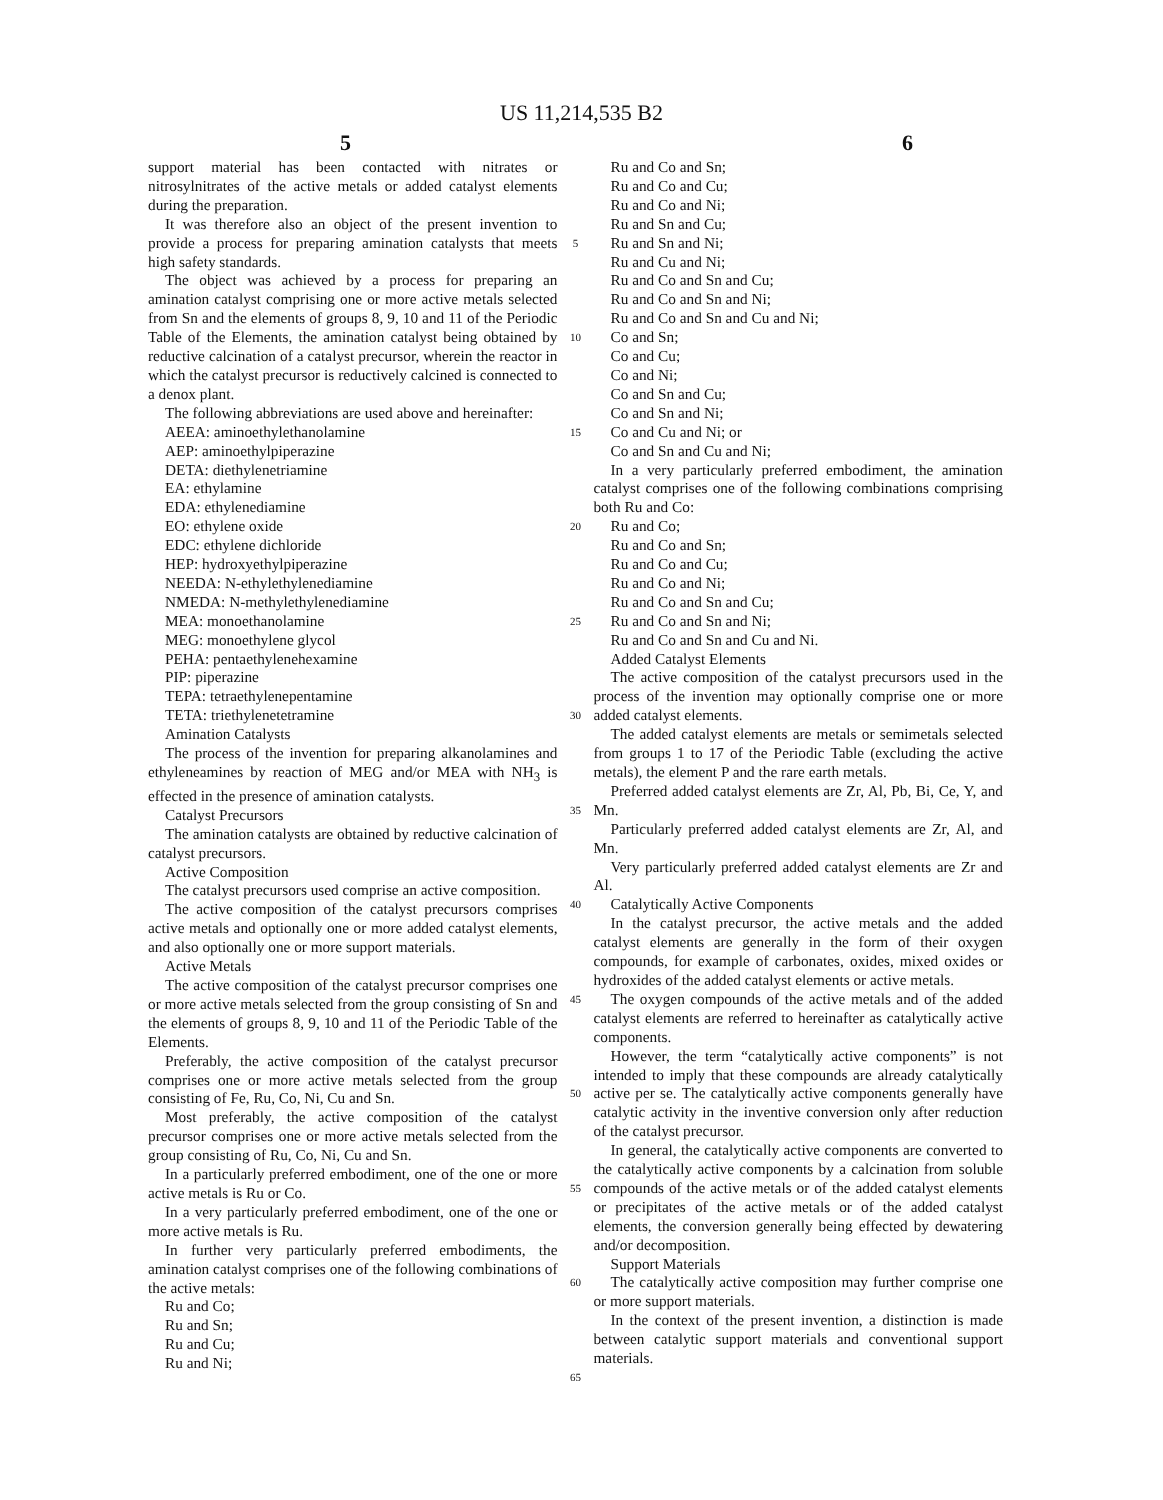US 11,214,535 B2
5 6
support material has been contacted with nitrates or nitrosylnitrates of the active metals or added catalyst elements during the preparation.
It was therefore also an object of the present invention to provide a process for preparing amination catalysts that meets high safety standards.
The object was achieved by a process for preparing an amination catalyst comprising one or more active metals selected from Sn and the elements of groups 8, 9, 10 and 11 of the Periodic Table of the Elements, the amination catalyst being obtained by reductive calcination of a catalyst precursor, wherein the reactor in which the catalyst precursor is reductively calcined is connected to a denox plant.
The following abbreviations are used above and hereinafter:
AEEA: aminoethylethanolamine
AEP: aminoethylpiperazine
DETA: diethylenetriamine
EA: ethylamine
EDA: ethylenediamine
EO: ethylene oxide
EDC: ethylene dichloride
HEP: hydroxyethylpiperazine
NEEDA: N-ethylethylenediamine
NMEDA: N-methylethylenediamine
MEA: monoethanolamine
MEG: monoethylene glycol
PEHA: pentaethylenehexamine
PIP: piperazine
TEPA: tetraethylenepentamine
TETA: triethylenetetramine
Amination Catalysts
The process of the invention for preparing alkanolamines and ethyleneamines by reaction of MEG and/or MEA with NH<sub>3</sub> is effected in the presence of amination catalysts.
Catalyst Precursors
The amination catalysts are obtained by reductive calcination of catalyst precursors.
Active Composition
The catalyst precursors used comprise an active composition.
The active composition of the catalyst precursors comprises active metals and optionally one or more added catalyst elements, and also optionally one or more support materials.
Active Metals
The active composition of the catalyst precursor comprises one or more active metals selected from the group consisting of Sn and the elements of groups 8, 9, 10 and 11 of the Periodic Table of the Elements.
Preferably, the active composition of the catalyst precursor comprises one or more active metals selected from the group consisting of Fe, Ru, Co, Ni, Cu and Sn.
Most preferably, the active composition of the catalyst precursor comprises one or more active metals selected from the group consisting of Ru, Co, Ni, Cu and Sn.
In a particularly preferred embodiment, one of the one or more active metals is Ru or Co.
In a very particularly preferred embodiment, one of the one or more active metals is Ru.
In further very particularly preferred embodiments, the amination catalyst comprises one of the following combinations of the active metals:
Ru and Co;
Ru and Sn;
Ru and Cu;
Ru and Ni;
5
10
15
20
25
30
35
40
45
50
55
60
65
Ru and Co and Sn;
Ru and Co and Cu;
Ru and Co and Ni;
Ru and Sn and Cu;
Ru and Sn and Ni;
Ru and Cu and Ni;
Ru and Co and Sn and Cu;
Ru and Co and Sn and Ni;
Ru and Co and Sn and Cu and Ni;
Co and Sn;
Co and Cu;
Co and Ni;
Co and Sn and Cu;
Co and Sn and Ni;
Co and Cu and Ni; or
Co and Sn and Cu and Ni;
In a very particularly preferred embodiment, the amination catalyst comprises one of the following combinations comprising both Ru and Co:
Ru and Co;
Ru and Co and Sn;
Ru and Co and Cu;
Ru and Co and Ni;
Ru and Co and Sn and Cu;
Ru and Co and Sn and Ni;
Ru and Co and Sn and Cu and Ni.
Added Catalyst Elements
The active composition of the catalyst precursors used in the process of the invention may optionally comprise one or more added catalyst elements.
The added catalyst elements are metals or semimetals selected from groups 1 to 17 of the Periodic Table (excluding the active metals), the element P and the rare earth metals.
Preferred added catalyst elements are Zr, Al, Pb, Bi, Ce, Y, and Mn.
Particularly preferred added catalyst elements are Zr, Al, and Mn.
Very particularly preferred added catalyst elements are Zr and Al.
Catalytically Active Components
In the catalyst precursor, the active metals and the added catalyst elements are generally in the form of their oxygen compounds, for example of carbonates, oxides, mixed oxides or hydroxides of the added catalyst elements or active metals.
The oxygen compounds of the active metals and of the added catalyst elements are referred to hereinafter as catalytically active components.
However, the term “catalytically active components” is not intended to imply that these compounds are already catalytically active per se. The catalytically active components generally have catalytic activity in the inventive conversion only after reduction of the catalyst precursor.
In general, the catalytically active components are converted to the catalytically active components by a calcination from soluble compounds of the active metals or of the added catalyst elements or precipitates of the active metals or of the added catalyst elements, the conversion generally being effected by dewatering and/or decomposition.
Support Materials
The catalytically active composition may further comprise one or more support materials.
In the context of the present invention, a distinction is made between catalytic support materials and conventional support materials.